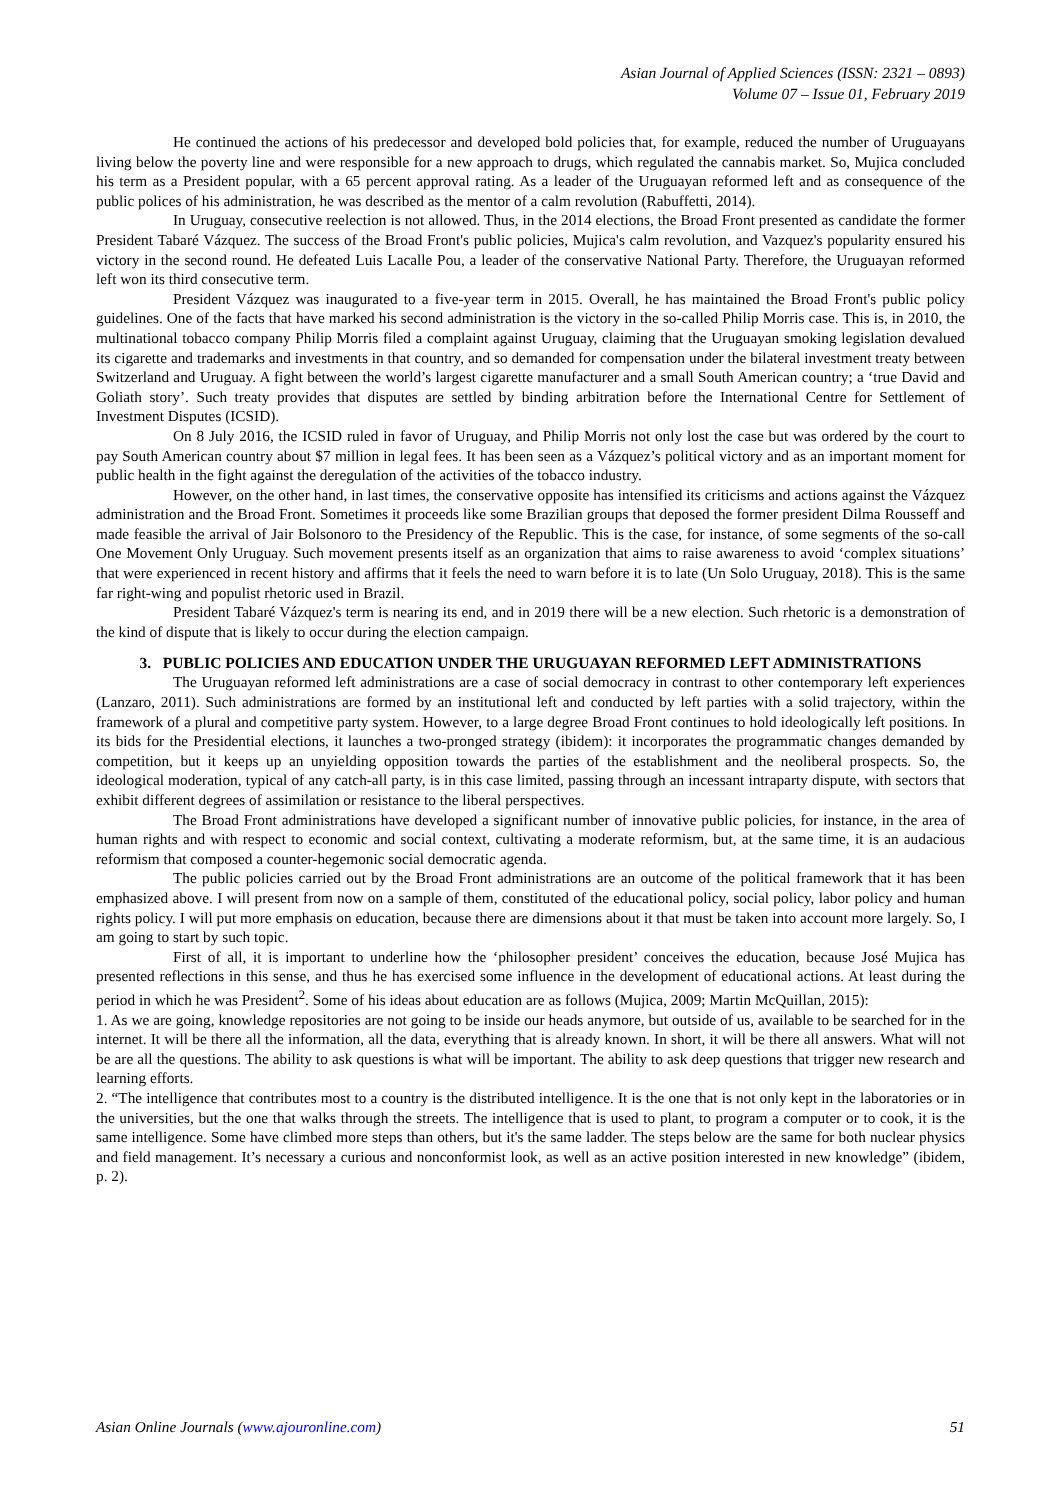Asian Journal of Applied Sciences (ISSN: 2321 – 0893)
Volume 07 – Issue 01, February 2019
He continued the actions of his predecessor and developed bold policies that, for example, reduced the number of Uruguayans living below the poverty line and were responsible for a new approach to drugs, which regulated the cannabis market. So, Mujica concluded his term as a President popular, with a 65 percent approval rating. As a leader of the Uruguayan reformed left and as consequence of the public polices of his administration, he was described as the mentor of a calm revolution (Rabuffetti, 2014).
In Uruguay, consecutive reelection is not allowed. Thus, in the 2014 elections, the Broad Front presented as candidate the former President Tabaré Vázquez. The success of the Broad Front's public policies, Mujica's calm revolution, and Vazquez's popularity ensured his victory in the second round. He defeated Luis Lacalle Pou, a leader of the conservative National Party. Therefore, the Uruguayan reformed left won its third consecutive term.
President Vázquez was inaugurated to a five-year term in 2015. Overall, he has maintained the Broad Front's public policy guidelines. One of the facts that have marked his second administration is the victory in the so-called Philip Morris case. This is, in 2010, the multinational tobacco company Philip Morris filed a complaint against Uruguay, claiming that the Uruguayan smoking legislation devalued its cigarette and trademarks and investments in that country, and so demanded for compensation under the bilateral investment treaty between Switzerland and Uruguay. A fight between the world’s largest cigarette manufacturer and a small South American country; a ‘true David and Goliath story’. Such treaty provides that disputes are settled by binding arbitration before the International Centre for Settlement of Investment Disputes (ICSID).
On 8 July 2016, the ICSID ruled in favor of Uruguay, and Philip Morris not only lost the case but was ordered by the court to pay South American country about $7 million in legal fees. It has been seen as a Vázquez’s political victory and as an important moment for public health in the fight against the deregulation of the activities of the tobacco industry.
However, on the other hand, in last times, the conservative opposite has intensified its criticisms and actions against the Vázquez administration and the Broad Front. Sometimes it proceeds like some Brazilian groups that deposed the former president Dilma Rousseff and made feasible the arrival of Jair Bolsonoro to the Presidency of the Republic. This is the case, for instance, of some segments of the so-call One Movement Only Uruguay. Such movement presents itself as an organization that aims to raise awareness to avoid ‘complex situations’ that were experienced in recent history and affirms that it feels the need to warn before it is to late (Un Solo Uruguay, 2018). This is the same far right-wing and populist rhetoric used in Brazil.
President Tabaré Vázquez's term is nearing its end, and in 2019 there will be a new election. Such rhetoric is a demonstration of the kind of dispute that is likely to occur during the election campaign.
3. PUBLIC POLICIES AND EDUCATION UNDER THE URUGUAYAN REFORMED LEFT ADMINISTRATIONS
The Uruguayan reformed left administrations are a case of social democracy in contrast to other contemporary left experiences (Lanzaro, 2011). Such administrations are formed by an institutional left and conducted by left parties with a solid trajectory, within the framework of a plural and competitive party system. However, to a large degree Broad Front continues to hold ideologically left positions. In its bids for the Presidential elections, it launches a two-pronged strategy (ibidem): it incorporates the programmatic changes demanded by competition, but it keeps up an unyielding opposition towards the parties of the establishment and the neoliberal prospects. So, the ideological moderation, typical of any catch-all party, is in this case limited, passing through an incessant intraparty dispute, with sectors that exhibit different degrees of assimilation or resistance to the liberal perspectives.
The Broad Front administrations have developed a significant number of innovative public policies, for instance, in the area of human rights and with respect to economic and social context, cultivating a moderate reformism, but, at the same time, it is an audacious reformism that composed a counter-hegemonic social democratic agenda.
The public policies carried out by the Broad Front administrations are an outcome of the political framework that it has been emphasized above. I will present from now on a sample of them, constituted of the educational policy, social policy, labor policy and human rights policy. I will put more emphasis on education, because there are dimensions about it that must be taken into account more largely. So, I am going to start by such topic.
First of all, it is important to underline how the ‘philosopher president’ conceives the education, because José Mujica has presented reflections in this sense, and thus he has exercised some influence in the development of educational actions. At least during the period in which he was President<sup>2</sup>. Some of his ideas about education are as follows (Mujica, 2009; Martin McQuillan, 2015):
1. As we are going, knowledge repositories are not going to be inside our heads anymore, but outside of us, available to be searched for in the internet. It will be there all the information, all the data, everything that is already known. In short, it will be there all answers. What will not be are all the questions. The ability to ask questions is what will be important. The ability to ask deep questions that trigger new research and learning efforts.
2. “The intelligence that contributes most to a country is the distributed intelligence. It is the one that is not only kept in the laboratories or in the universities, but the one that walks through the streets. The intelligence that is used to plant, to program a computer or to cook, it is the same intelligence. Some have climbed more steps than others, but it's the same ladder. The steps below are the same for both nuclear physics and field management. It’s necessary a curious and nonconformist look, as well as an active position interested in new knowledge” (ibidem, p. 2).
Asian Online Journals (www.ajouronline.com) 51